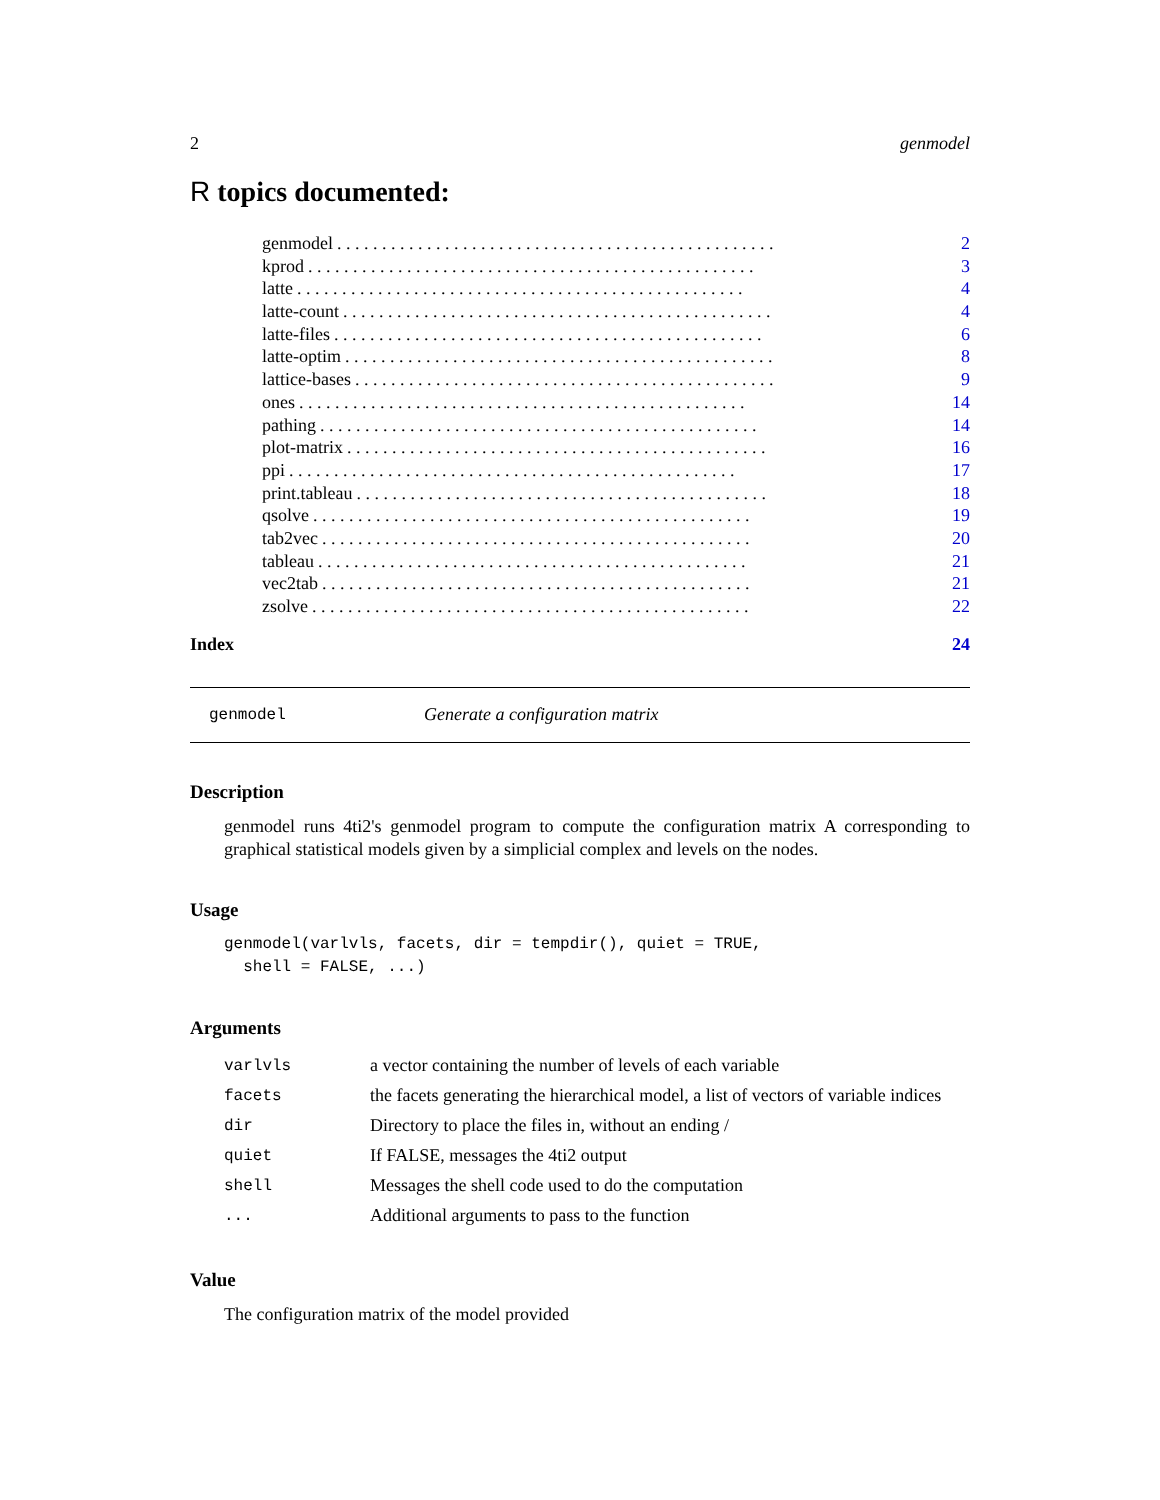2 genmodel
R topics documented:
genmodel. . . . . . . . . . . . . . . . . . . . . . . . . . . . . . . . . . . . . . . . . . . . . . . . . 2
kprod. . . . . . . . . . . . . . . . . . . . . . . . . . . . . . . . . . . . . . . . . . . . . . . . . . 3
latte. . . . . . . . . . . . . . . . . . . . . . . . . . . . . . . . . . . . . . . . . . . . . . . . . . 4
latte-count. . . . . . . . . . . . . . . . . . . . . . . . . . . . . . . . . . . . . . . . . . . . . . . . 4
latte-files. . . . . . . . . . . . . . . . . . . . . . . . . . . . . . . . . . . . . . . . . . . . . . . . 6
latte-optim. . . . . . . . . . . . . . . . . . . . . . . . . . . . . . . . . . . . . . . . . . . . . . . . 8
lattice-bases. . . . . . . . . . . . . . . . . . . . . . . . . . . . . . . . . . . . . . . . . . . . . . . 9
ones. . . . . . . . . . . . . . . . . . . . . . . . . . . . . . . . . . . . . . . . . . . . . . . . . . 14
pathing. . . . . . . . . . . . . . . . . . . . . . . . . . . . . . . . . . . . . . . . . . . . . . . . . 14
plot-matrix. . . . . . . . . . . . . . . . . . . . . . . . . . . . . . . . . . . . . . . . . . . . . . . 16
ppi. . . . . . . . . . . . . . . . . . . . . . . . . . . . . . . . . . . . . . . . . . . . . . . . . . 17
print.tableau. . . . . . . . . . . . . . . . . . . . . . . . . . . . . . . . . . . . . . . . . . . . . . 18
qsolve. . . . . . . . . . . . . . . . . . . . . . . . . . . . . . . . . . . . . . . . . . . . . . . . . 19
tab2vec. . . . . . . . . . . . . . . . . . . . . . . . . . . . . . . . . . . . . . . . . . . . . . . . 20
tableau. . . . . . . . . . . . . . . . . . . . . . . . . . . . . . . . . . . . . . . . . . . . . . . . 21
vec2tab. . . . . . . . . . . . . . . . . . . . . . . . . . . . . . . . . . . . . . . . . . . . . . . . 21
zsolve. . . . . . . . . . . . . . . . . . . . . . . . . . . . . . . . . . . . . . . . . . . . . . . . . 22
Index 24
genmodel Generate a configuration matrix
Description
genmodel runs 4ti2's genmodel program to compute the configuration matrix A corresponding to graphical statistical models given by a simplicial complex and levels on the nodes.
Usage
genmodel(varlvls, facets, dir = tempdir(), quiet = TRUE,
  shell = FALSE, ...)
Arguments
| varlvls | a vector containing the number of levels of each variable |
| facets | the facets generating the hierarchical model, a list of vectors of variable indices |
| dir | Directory to place the files in, without an ending / |
| quiet | If FALSE, messages the 4ti2 output |
| shell | Messages the shell code used to do the computation |
| ... | Additional arguments to pass to the function |
Value
The configuration matrix of the model provided